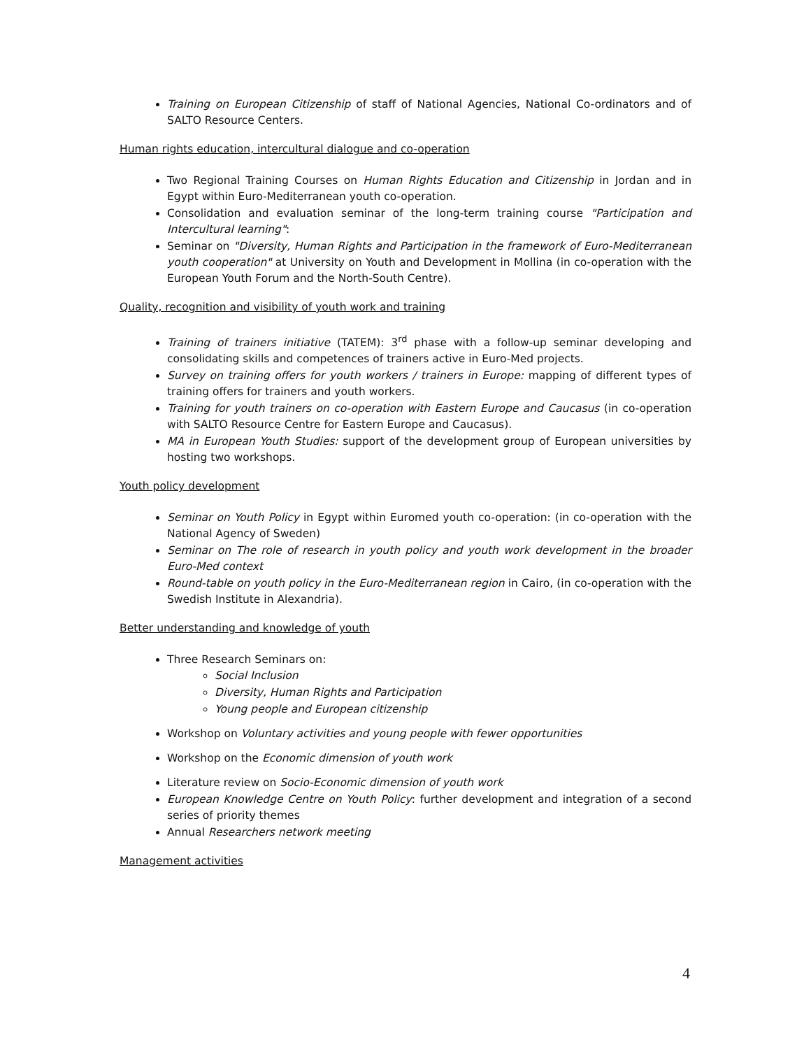Training on European Citizenship of staff of National Agencies, National Co-ordinators and of SALTO Resource Centers.
Human rights education, intercultural dialogue and co-operation
Two Regional Training Courses on Human Rights Education and Citizenship in Jordan and in Egypt within Euro-Mediterranean youth co-operation.
Consolidation and evaluation seminar of the long-term training course "Participation and Intercultural learning":
Seminar on "Diversity, Human Rights and Participation in the framework of Euro-Mediterranean youth cooperation" at University on Youth and Development in Mollina (in co-operation with the European Youth Forum and the North-South Centre).
Quality, recognition and visibility of youth work and training
Training of trainers initiative (TATEM): 3<sup>rd</sup> phase with a follow-up seminar developing and consolidating skills and competences of trainers active in Euro-Med projects.
Survey on training offers for youth workers / trainers in Europe: mapping of different types of training offers for trainers and youth workers.
Training for youth trainers on co-operation with Eastern Europe and Caucasus (in co-operation with SALTO Resource Centre for Eastern Europe and Caucasus).
MA in European Youth Studies: support of the development group of European universities by hosting two workshops.
Youth policy development
Seminar on Youth Policy in Egypt within Euromed youth co-operation: (in co-operation with the National Agency of Sweden)
Seminar on The role of research in youth policy and youth work development in the broader Euro-Med context
Round-table on youth policy in the Euro-Mediterranean region in Cairo, (in co-operation with the Swedish Institute in Alexandria).
Better understanding and knowledge of youth
Three Research Seminars on:
Social Inclusion
Diversity, Human Rights and Participation
Young people and European citizenship
Workshop on Voluntary activities and young people with fewer opportunities
Workshop on the Economic dimension of youth work
Literature review on Socio-Economic dimension of youth work
European Knowledge Centre on Youth Policy: further development and integration of a second series of priority themes
Annual Researchers network meeting
Management activities
4